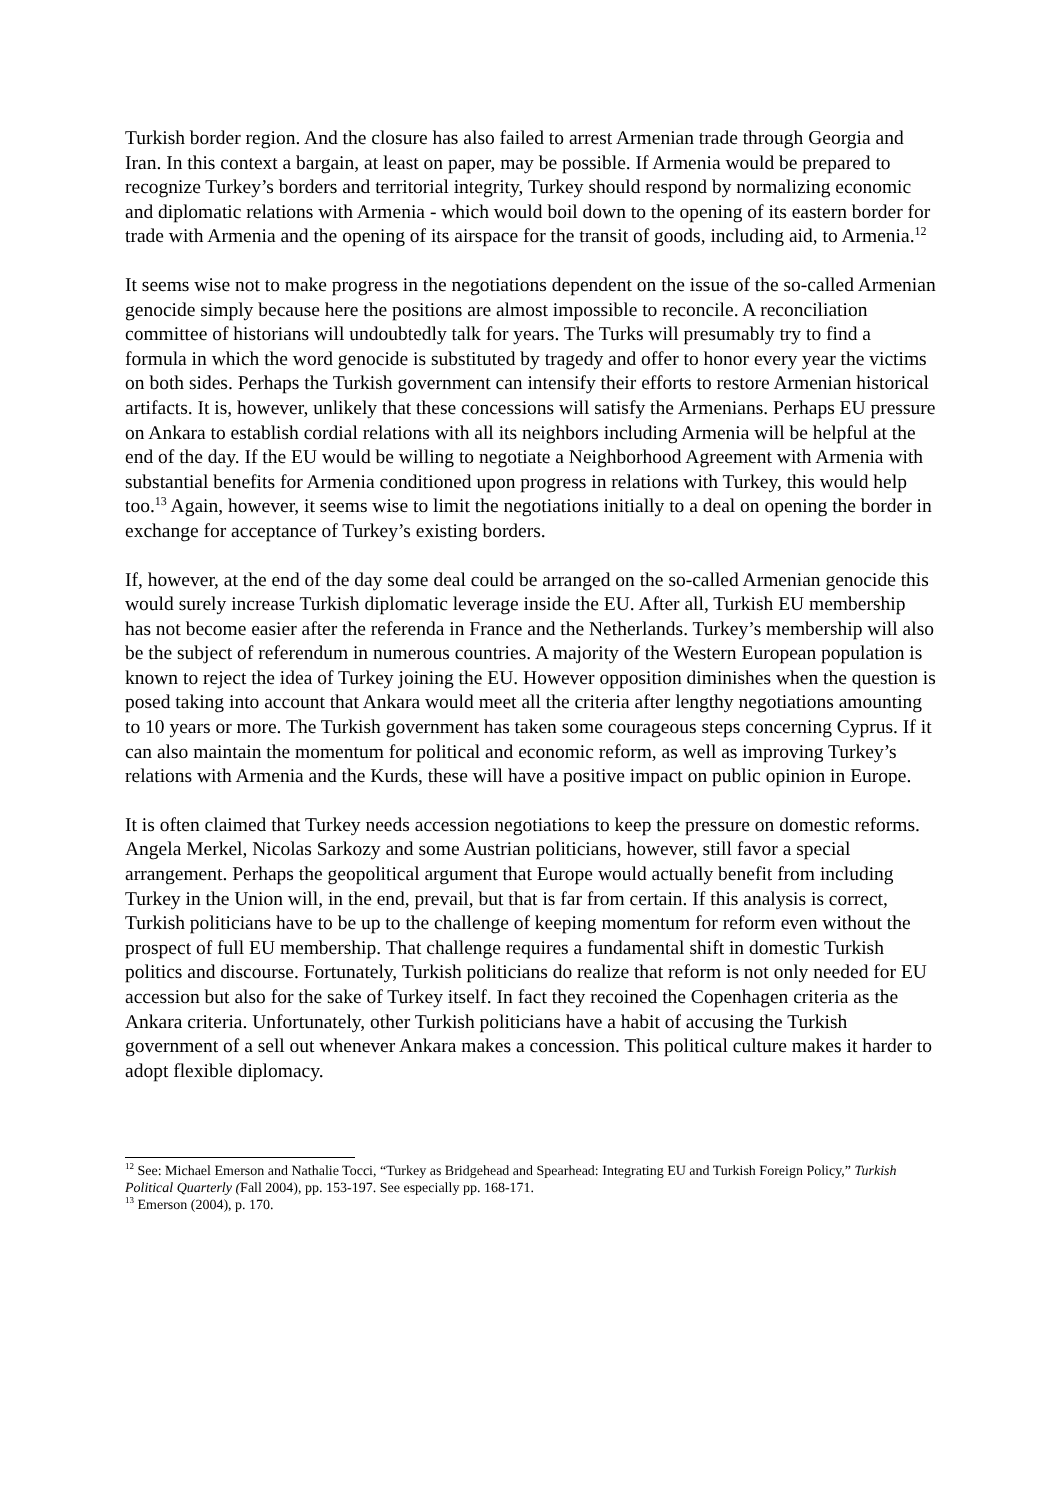Turkish border region. And the closure has also failed to arrest Armenian trade through Georgia and Iran. In this context a bargain, at least on paper, may be possible. If Armenia would be prepared to recognize Turkey’s borders and territorial integrity, Turkey should respond by normalizing economic and diplomatic relations with Armenia - which would boil down to the opening of its eastern border for trade with Armenia and the opening of its airspace for the transit of goods, including aid, to Armenia.<sup>12</sup>
It seems wise not to make progress in the negotiations dependent on the issue of the so-called Armenian genocide simply because here the positions are almost impossible to reconcile. A reconciliation committee of historians will undoubtedly talk for years. The Turks will presumably try to find a formula in which the word genocide is substituted by tragedy and offer to honor every year the victims on both sides. Perhaps the Turkish government can intensify their efforts to restore Armenian historical artifacts. It is, however, unlikely that these concessions will satisfy the Armenians. Perhaps EU pressure on Ankara to establish cordial relations with all its neighbors including Armenia will be helpful at the end of the day. If the EU would be willing to negotiate a Neighborhood Agreement with Armenia with substantial benefits for Armenia conditioned upon progress in relations with Turkey, this would help too.<sup>13</sup> Again, however, it seems wise to limit the negotiations initially to a deal on opening the border in exchange for acceptance of Turkey’s existing borders.
If, however, at the end of the day some deal could be arranged on the so-called Armenian genocide this would surely increase Turkish diplomatic leverage inside the EU. After all, Turkish EU membership has not become easier after the referenda in France and the Netherlands. Turkey’s membership will also be the subject of referendum in numerous countries. A majority of the Western European population is known to reject the idea of Turkey joining the EU. However opposition diminishes when the question is posed taking into account that Ankara would meet all the criteria after lengthy negotiations amounting to 10 years or more. The Turkish government has taken some courageous steps concerning Cyprus. If it can also maintain the momentum for political and economic reform, as well as improving Turkey’s relations with Armenia and the Kurds, these will have a positive impact on public opinion in Europe.
It is often claimed that Turkey needs accession negotiations to keep the pressure on domestic reforms. Angela Merkel, Nicolas Sarkozy and some Austrian politicians, however, still favor a special arrangement. Perhaps the geopolitical argument that Europe would actually benefit from including Turkey in the Union will, in the end, prevail, but that is far from certain. If this analysis is correct, Turkish politicians have to be up to the challenge of keeping momentum for reform even without the prospect of full EU membership. That challenge requires a fundamental shift in domestic Turkish politics and discourse. Fortunately, Turkish politicians do realize that reform is not only needed for EU accession but also for the sake of Turkey itself. In fact they recoined the Copenhagen criteria as the Ankara criteria. Unfortunately, other Turkish politicians have a habit of accusing the Turkish government of a sell out whenever Ankara makes a concession. This political culture makes it harder to adopt flexible diplomacy.
<sup>12</sup> See: Michael Emerson and Nathalie Tocci, “Turkey as Bridgehead and Spearhead: Integrating EU and Turkish Foreign Policy,” Turkish Political Quarterly (Fall 2004), pp. 153-197. See especially pp. 168-171.
<sup>13</sup> Emerson (2004), p. 170.